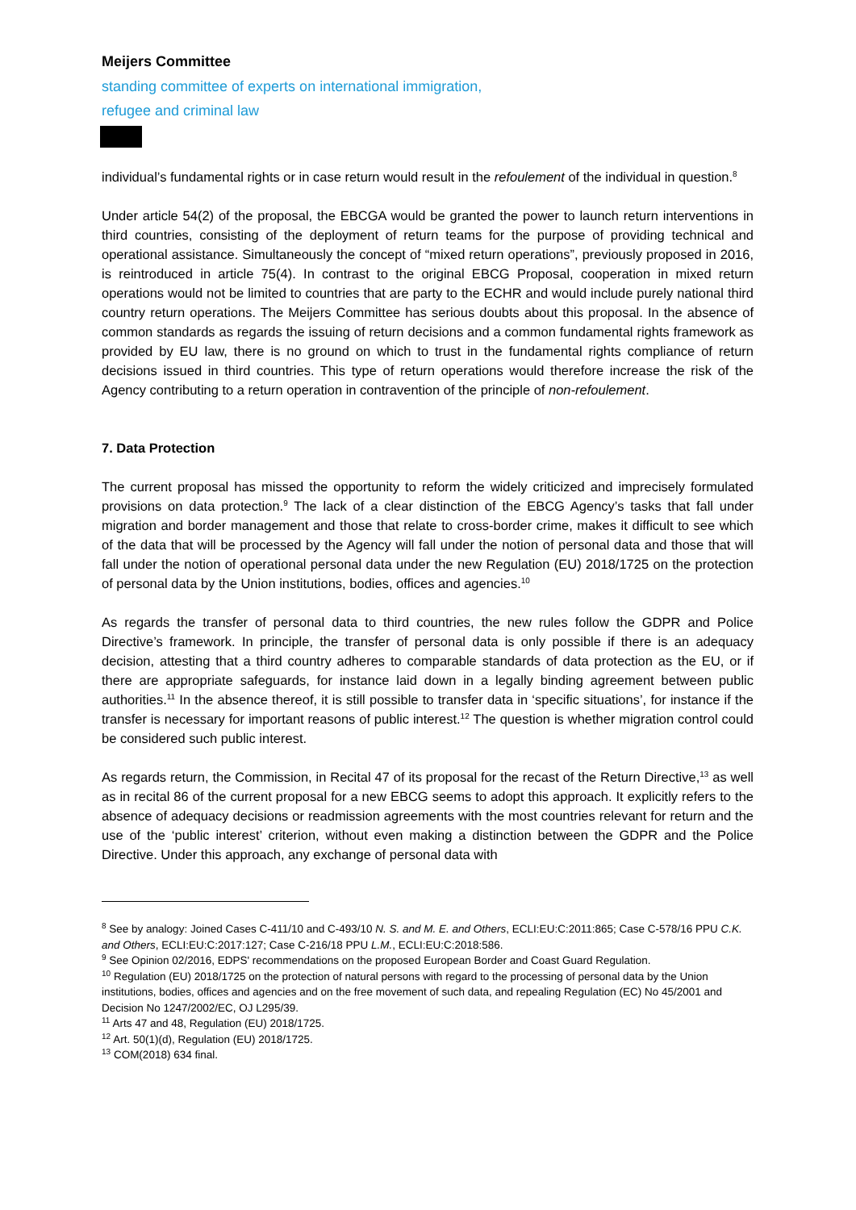Meijers Committee
standing committee of experts on international immigration,
refugee and criminal law
individual’s fundamental rights or in case return would result in the refoulement of the individual in question.<sup>8</sup>
Under article 54(2) of the proposal, the EBCGA would be granted the power to launch return interventions in third countries, consisting of the deployment of return teams for the purpose of providing technical and operational assistance. Simultaneously the concept of “mixed return operations”, previously proposed in 2016, is reintroduced in article 75(4). In contrast to the original EBCG Proposal, cooperation in mixed return operations would not be limited to countries that are party to the ECHR and would include purely national third country return operations. The Meijers Committee has serious doubts about this proposal. In the absence of common standards as regards the issuing of return decisions and a common fundamental rights framework as provided by EU law, there is no ground on which to trust in the fundamental rights compliance of return decisions issued in third countries. This type of return operations would therefore increase the risk of the Agency contributing to a return operation in contravention of the principle of non-refoulement.
7. Data Protection
The current proposal has missed the opportunity to reform the widely criticized and imprecisely formulated provisions on data protection.<sup>9</sup> The lack of a clear distinction of the EBCG Agency’s tasks that fall under migration and border management and those that relate to cross-border crime, makes it difficult to see which of the data that will be processed by the Agency will fall under the notion of personal data and those that will fall under the notion of operational personal data under the new Regulation (EU) 2018/1725 on the protection of personal data by the Union institutions, bodies, offices and agencies.<sup>10</sup>
As regards the transfer of personal data to third countries, the new rules follow the GDPR and Police Directive’s framework. In principle, the transfer of personal data is only possible if there is an adequacy decision, attesting that a third country adheres to comparable standards of data protection as the EU, or if there are appropriate safeguards, for instance laid down in a legally binding agreement between public authorities.<sup>11</sup> In the absence thereof, it is still possible to transfer data in ‘specific situations’, for instance if the transfer is necessary for important reasons of public interest.<sup>12</sup> The question is whether migration control could be considered such public interest.
As regards return, the Commission, in Recital 47 of its proposal for the recast of the Return Directive,<sup>13</sup> as well as in recital 86 of the current proposal for a new EBCG seems to adopt this approach. It explicitly refers to the absence of adequacy decisions or readmission agreements with the most countries relevant for return and the use of the ‘public interest’ criterion, without even making a distinction between the GDPR and the Police Directive. Under this approach, any exchange of personal data with
<sup>8</sup> See by analogy: Joined Cases C-411/10 and C-493/10 N. S. and M. E. and Others, ECLI:EU:C:2011:865; Case C-578/16 PPU C.K. and Others, ECLI:EU:C:2017:127; Case C-216/18 PPU L.M., ECLI:EU:C:2018:586.
<sup>9</sup> See Opinion 02/2016, EDPS' recommendations on the proposed European Border and Coast Guard Regulation.
<sup>10</sup> Regulation (EU) 2018/1725 on the protection of natural persons with regard to the processing of personal data by the Union institutions, bodies, offices and agencies and on the free movement of such data, and repealing Regulation (EC) No 45/2001 and Decision No 1247/2002/EC, OJ L295/39.
<sup>11</sup> Arts 47 and 48, Regulation (EU) 2018/1725.
<sup>12</sup> Art. 50(1)(d), Regulation (EU) 2018/1725.
<sup>13</sup> COM(2018) 634 final.